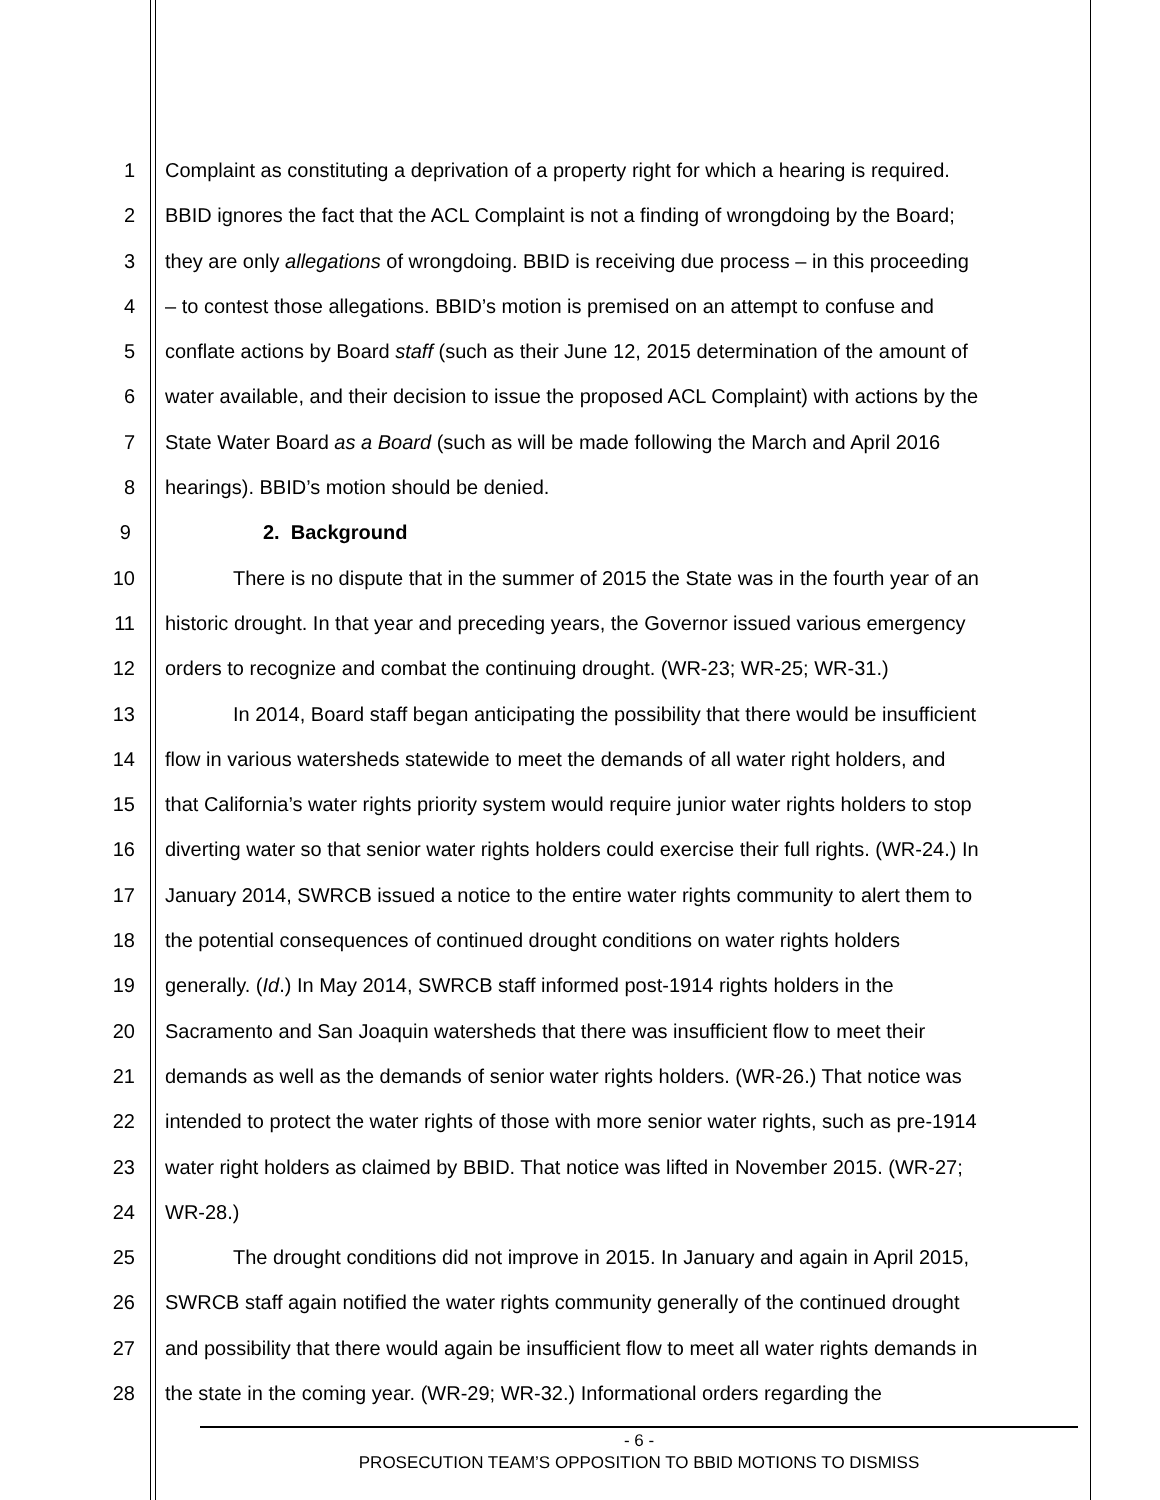1 Complaint as constituting a deprivation of a property right for which a hearing is required.
2 BBID ignores the fact that the ACL Complaint is not a finding of wrongdoing by the Board;
3 they are only allegations of wrongdoing. BBID is receiving due process – in this proceeding
4 – to contest those allegations. BBID’s motion is premised on an attempt to confuse and
5 conflate actions by Board staff (such as their June 12, 2015 determination of the amount of
6 water available, and their decision to issue the proposed ACL Complaint) with actions by the
7 State Water Board as a Board (such as will be made following the March and April 2016
8 hearings). BBID’s motion should be denied.
9 2. Background
10 There is no dispute that in the summer of 2015 the State was in the fourth year of an
11 historic drought. In that year and preceding years, the Governor issued various emergency
12 orders to recognize and combat the continuing drought. (WR-23; WR-25; WR-31.)
13 In 2014, Board staff began anticipating the possibility that there would be insufficient
14 flow in various watersheds statewide to meet the demands of all water right holders, and
15 that California’s water rights priority system would require junior water rights holders to stop
16 diverting water so that senior water rights holders could exercise their full rights. (WR-24.) In
17 January 2014, SWRCB issued a notice to the entire water rights community to alert them to
18 the potential consequences of continued drought conditions on water rights holders
19 generally. (Id.) In May 2014, SWRCB staff informed post-1914 rights holders in the
20 Sacramento and San Joaquin watersheds that there was insufficient flow to meet their
21 demands as well as the demands of senior water rights holders. (WR-26.) That notice was
22 intended to protect the water rights of those with more senior water rights, such as pre-1914
23 water right holders as claimed by BBID. That notice was lifted in November 2015. (WR-27;
24 WR-28.)
25 The drought conditions did not improve in 2015. In January and again in April 2015,
26 SWRCB staff again notified the water rights community generally of the continued drought
27 and possibility that there would again be insufficient flow to meet all water rights demands in
28 the state in the coming year. (WR-29; WR-32.) Informational orders regarding the
- 6 -
PROSECUTION TEAM’S OPPOSITION TO BBID MOTIONS TO DISMISS